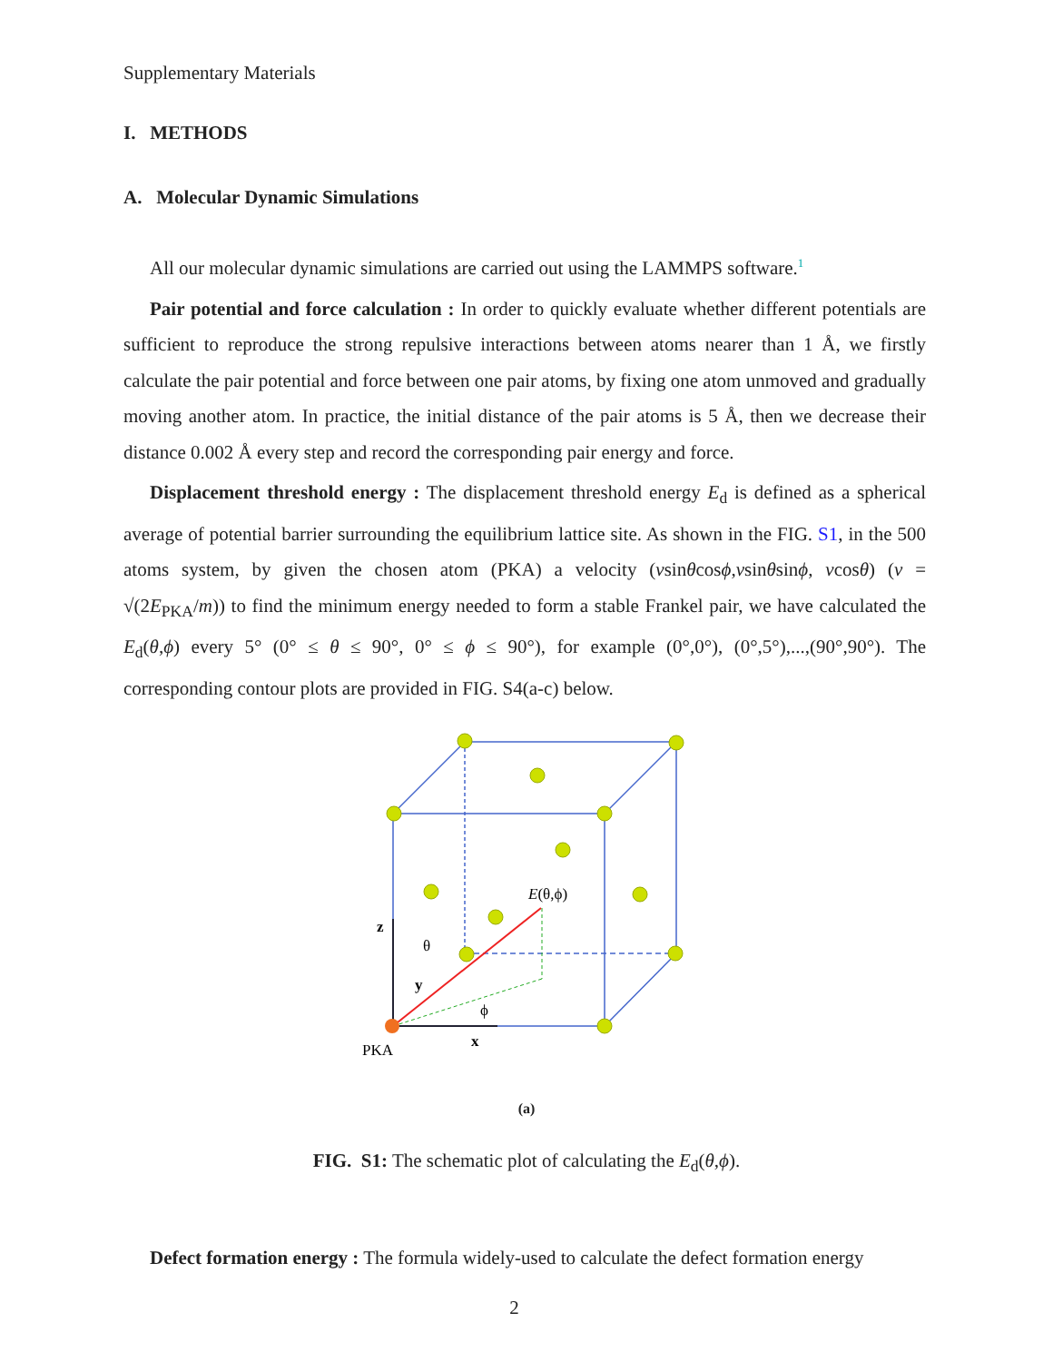Supplementary Materials
I. METHODS
A. Molecular Dynamic Simulations
All our molecular dynamic simulations are carried out using the LAMMPS software.<sup>1</sup>
Pair potential and force calculation : In order to quickly evaluate whether different potentials are sufficient to reproduce the strong repulsive interactions between atoms nearer than 1 Å, we firstly calculate the pair potential and force between one pair atoms, by fixing one atom unmoved and gradually moving another atom. In practice, the initial distance of the pair atoms is 5 Å, then we decrease their distance 0.002 Å every step and record the corresponding pair energy and force.
Displacement threshold energy : The displacement threshold energy E<sub>d</sub> is defined as a spherical average of potential barrier surrounding the equilibrium lattice site. As shown in the FIG. S1, in the 500 atoms system, by given the chosen atom (PKA) a velocity (vsinθcosϕ,vsinθsinϕ, vcosθ) (v = √(2E<sub>PKA</sub>/m)) to find the minimum energy needed to form a stable Frankel pair, we have calculated the E<sub>d</sub>(θ,ϕ) every 5° (0° ≤ θ ≤ 90°, 0° ≤ ϕ ≤ 90°), for example (0°,0°), (0°,5°),...,(90°,90°). The corresponding contour plots are provided in FIG. S4(a-c) below.
z
θ
y
E(θ,ϕ)
ϕ
PKA
x
(a)
FIG. S1: The schematic plot of calculating the E<sub>d</sub>(θ,ϕ).
Defect formation energy : The formula widely-used to calculate the defect formation energy
2